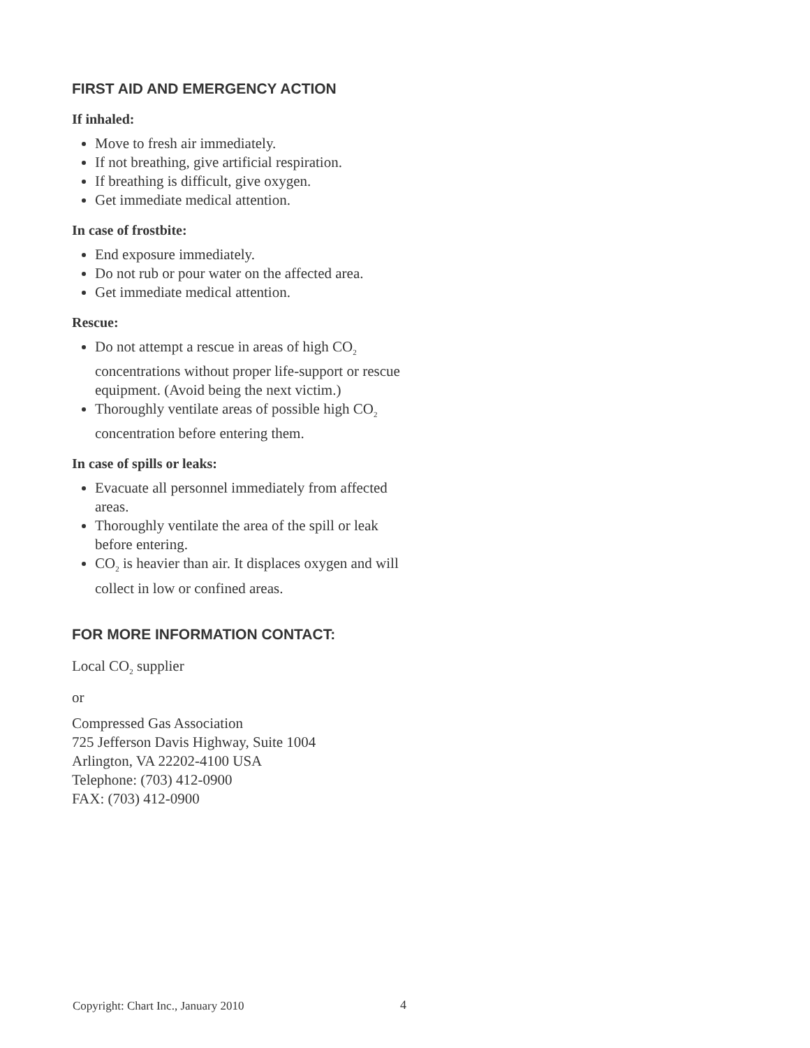FIRST AID AND EMERGENCY ACTION
If inhaled:
Move to fresh air immediately.
If not breathing, give artificial respiration.
If breathing is difficult, give oxygen.
Get immediate medical attention.
In case of frostbite:
End exposure immediately.
Do not rub or pour water on the affected area.
Get immediate medical attention.
Rescue:
Do not attempt a rescue in areas of high CO<sub>2</sub> concentrations without proper life-support or rescue equipment. (Avoid being the next victim.)
Thoroughly ventilate areas of possible high CO<sub>2</sub> concentration before entering them.
In case of spills or leaks:
Evacuate all personnel immediately from affected areas.
Thoroughly ventilate the area of the spill or leak before entering.
CO<sub>2</sub> is heavier than air. It displaces oxygen and will collect in low or confined areas.
FOR MORE INFORMATION CONTACT:
Local CO<sub>2</sub> supplier
or
Compressed Gas Association
725 Jefferson Davis Highway, Suite 1004
Arlington, VA 22202-4100 USA
Telephone: (703) 412-0900
FAX: (703) 412-0900
Copyright: Chart Inc., January 2010
4